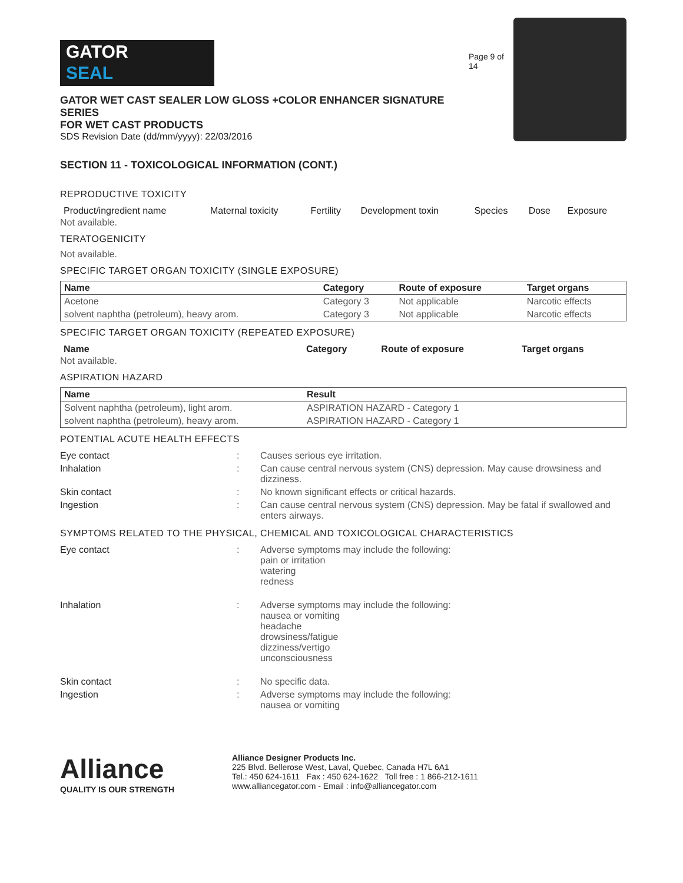GATOR
SEAL
GATOR WET CAST SEALER LOW GLOSS +COLOR ENHANCER SIGNATURE SERIES
FOR WET CAST PRODUCTS
SDS Revision Date (dd/mm/yyyy): 22/03/2016
Page 9 of 14
SECTION 11 - TOXICOLOGICAL INFORMATION (CONT.)
REPRODUCTIVE TOXICITY
| Product/ingredient name | Maternal toxicity | Fertility | Development toxin | Species | Dose | Exposure |
| --- | --- | --- | --- | --- | --- | --- |
Not available.
TERATOGENICITY
Not available.
SPECIFIC TARGET ORGAN TOXICITY (SINGLE EXPOSURE)
| Name | Category | Route of exposure | Target organs |
| --- | --- | --- | --- |
| Acetone | Category 3 | Not applicable | Narcotic effects |
| solvent naphtha (petroleum), heavy arom. | Category 3 | Not applicable | Narcotic effects |
SPECIFIC TARGET ORGAN TOXICITY (REPEATED EXPOSURE)
| Name | Category | Route of exposure | Target organs |
| --- | --- | --- | --- |
Not available.
ASPIRATION HAZARD
| Name | Result |
| --- | --- |
| Solvent naphtha (petroleum), light arom. | ASPIRATION HAZARD - Category 1 |
| solvent naphtha (petroleum), heavy arom. | ASPIRATION HAZARD - Category 1 |
POTENTIAL ACUTE HEALTH EFFECTS
| Eye contact | : | Causes serious eye irritation. |
| Inhalation | : | Can cause central nervous system (CNS) depression. May cause drowsiness and dizziness. |
| Skin contact | : | No known significant effects or critical hazards. |
| Ingestion | : | Can cause central nervous system (CNS) depression. May be fatal if swallowed and enters airways. |
SYMPTOMS RELATED TO THE PHYSICAL, CHEMICAL AND TOXICOLOGICAL CHARACTERISTICS
| Eye contact | : | Adverse symptoms may include the following: pain or irritation watering redness |
| Inhalation | : | Adverse symptoms may include the following: nausea or vomiting headache drowsiness/fatigue dizziness/vertigo unconsciousness |
| Skin contact | : | No specific data. |
| Ingestion | : | Adverse symptoms may include the following: nausea or vomiting |
Alliance
QUALITY IS OUR STRENGTH
Alliance Designer Products Inc.
225 Blvd. Bellerose West, Laval, Quebec, Canada H7L 6A1
Tel.: 450 624-1611 Fax : 450 624-1622 Toll free : 1 866-212-1611
www.alliancegator.com - Email : info@alliancegator.com